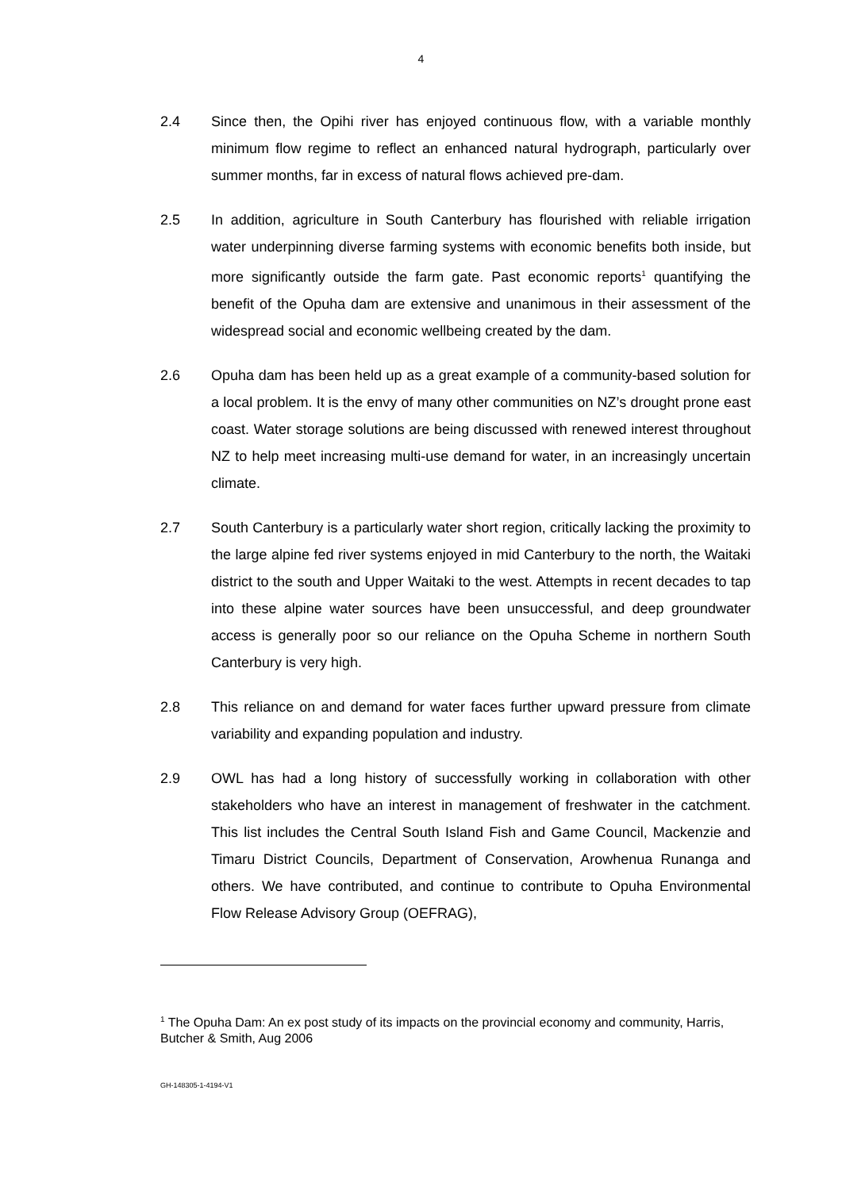4
2.4 Since then, the Opihi river has enjoyed continuous flow, with a variable monthly minimum flow regime to reflect an enhanced natural hydrograph, particularly over summer months, far in excess of natural flows achieved pre-dam.
2.5 In addition, agriculture in South Canterbury has flourished with reliable irrigation water underpinning diverse farming systems with economic benefits both inside, but more significantly outside the farm gate. Past economic reports<sup>1</sup> quantifying the benefit of the Opuha dam are extensive and unanimous in their assessment of the widespread social and economic wellbeing created by the dam.
2.6 Opuha dam has been held up as a great example of a community-based solution for a local problem. It is the envy of many other communities on NZ’s drought prone east coast. Water storage solutions are being discussed with renewed interest throughout NZ to help meet increasing multi-use demand for water, in an increasingly uncertain climate.
2.7 South Canterbury is a particularly water short region, critically lacking the proximity to the large alpine fed river systems enjoyed in mid Canterbury to the north, the Waitaki district to the south and Upper Waitaki to the west. Attempts in recent decades to tap into these alpine water sources have been unsuccessful, and deep groundwater access is generally poor so our reliance on the Opuha Scheme in northern South Canterbury is very high.
2.8 This reliance on and demand for water faces further upward pressure from climate variability and expanding population and industry.
2.9 OWL has had a long history of successfully working in collaboration with other stakeholders who have an interest in management of freshwater in the catchment. This list includes the Central South Island Fish and Game Council, Mackenzie and Timaru District Councils, Department of Conservation, Arowhenua Runanga and others. We have contributed, and continue to contribute to Opuha Environmental Flow Release Advisory Group (OEFRAG),
<sup>1</sup> The Opuha Dam: An ex post study of its impacts on the provincial economy and community, Harris, Butcher & Smith, Aug 2006
GH-148305-1-4194-V1